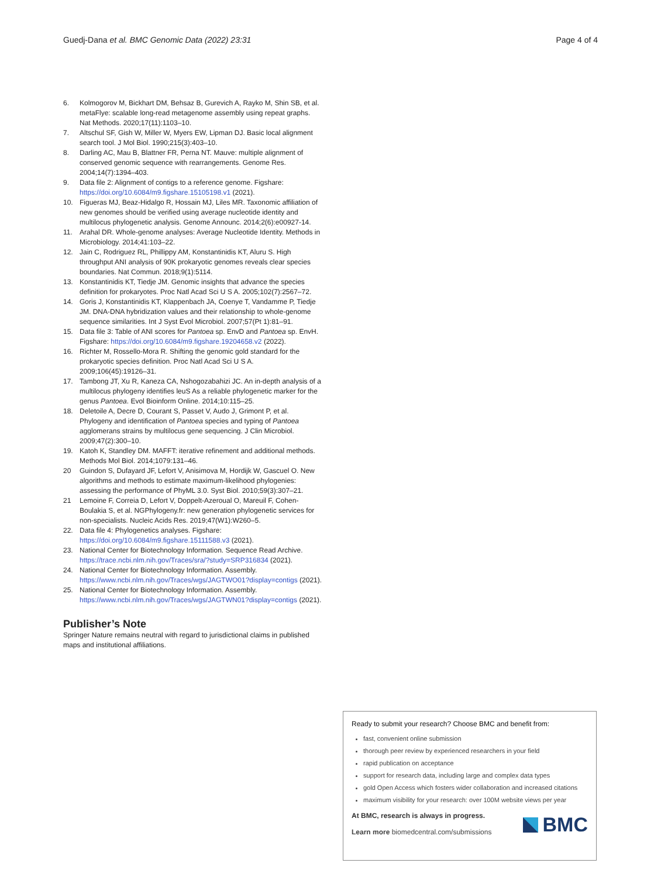Guedj-Dana et al. BMC Genomic Data (2022) 23:31 Page 4 of 4
6. Kolmogorov M, Bickhart DM, Behsaz B, Gurevich A, Rayko M, Shin SB, et al. metaFlye: scalable long-read metagenome assembly using repeat graphs. Nat Methods. 2020;17(11):1103–10.
7. Altschul SF, Gish W, Miller W, Myers EW, Lipman DJ. Basic local alignment search tool. J Mol Biol. 1990;215(3):403–10.
8. Darling AC, Mau B, Blattner FR, Perna NT. Mauve: multiple alignment of conserved genomic sequence with rearrangements. Genome Res. 2004;14(7):1394–403.
9. Data file 2: Alignment of contigs to a reference genome. Figshare: https://doi.org/10.6084/m9.figshare.15105198.v1 (2021).
10. Figueras MJ, Beaz-Hidalgo R, Hossain MJ, Liles MR. Taxonomic affiliation of new genomes should be verified using average nucleotide identity and multilocus phylogenetic analysis. Genome Announc. 2014;2(6):e00927-14.
11. Arahal DR. Whole-genome analyses: Average Nucleotide Identity. Methods in Microbiology. 2014;41:103–22.
12. Jain C, Rodriguez RL, Phillippy AM, Konstantinidis KT, Aluru S. High throughput ANI analysis of 90K prokaryotic genomes reveals clear species boundaries. Nat Commun. 2018;9(1):5114.
13. Konstantinidis KT, Tiedje JM. Genomic insights that advance the species definition for prokaryotes. Proc Natl Acad Sci U S A. 2005;102(7):2567–72.
14. Goris J, Konstantinidis KT, Klappenbach JA, Coenye T, Vandamme P, Tiedje JM. DNA-DNA hybridization values and their relationship to whole-genome sequence similarities. Int J Syst Evol Microbiol. 2007;57(Pt 1):81–91.
15. Data file 3: Table of ANI scores for Pantoea sp. EnvD and Pantoea sp. EnvH. Figshare: https://doi.org/10.6084/m9.figshare.19204658.v2 (2022).
16. Richter M, Rossello-Mora R. Shifting the genomic gold standard for the prokaryotic species definition. Proc Natl Acad Sci U S A. 2009;106(45):19126–31.
17. Tambong JT, Xu R, Kaneza CA, Nshogozabahizi JC. An in-depth analysis of a multilocus phylogeny identifies leuS As a reliable phylogenetic marker for the genus Pantoea. Evol Bioinform Online. 2014;10:115–25.
18. Deletoile A, Decre D, Courant S, Passet V, Audo J, Grimont P, et al. Phylogeny and identification of Pantoea species and typing of Pantoea agglomerans strains by multilocus gene sequencing. J Clin Microbiol. 2009;47(2):300–10.
19. Katoh K, Standley DM. MAFFT: iterative refinement and additional methods. Methods Mol Biol. 2014;1079:131–46.
20 Guindon S, Dufayard JF, Lefort V, Anisimova M, Hordijk W, Gascuel O. New algorithms and methods to estimate maximum-likelihood phylogenies: assessing the performance of PhyML 3.0. Syst Biol. 2010;59(3):307–21.
21 Lemoine F, Correia D, Lefort V, Doppelt-Azeroual O, Mareuil F, Cohen-Boulakia S, et al. NGPhylogeny.fr: new generation phylogenetic services for non-specialists. Nucleic Acids Res. 2019;47(W1):W260–5.
22. Data file 4: Phylogenetics analyses. Figshare: https://doi.org/10.6084/m9.figshare.15111588.v3 (2021).
23. National Center for Biotechnology Information. Sequence Read Archive. https://trace.ncbi.nlm.nih.gov/Traces/sra/?study=SRP316834 (2021).
24. National Center for Biotechnology Information. Assembly. https://www.ncbi.nlm.nih.gov/Traces/wgs/JAGTWO01?display=contigs (2021).
25. National Center for Biotechnology Information. Assembly. https://www.ncbi.nlm.nih.gov/Traces/wgs/JAGTWN01?display=contigs (2021).
Publisher’s Note
Springer Nature remains neutral with regard to jurisdictional claims in published maps and institutional affiliations.
Ready to submit your research? Choose BMC and benefit from:
fast, convenient online submission
thorough peer review by experienced researchers in your field
rapid publication on acceptance
support for research data, including large and complex data types
gold Open Access which fosters wider collaboration and increased citations
maximum visibility for your research: over 100M website views per year
At BMC, research is always in progress.
Learn more biomedcentral.com/submissions
BMC